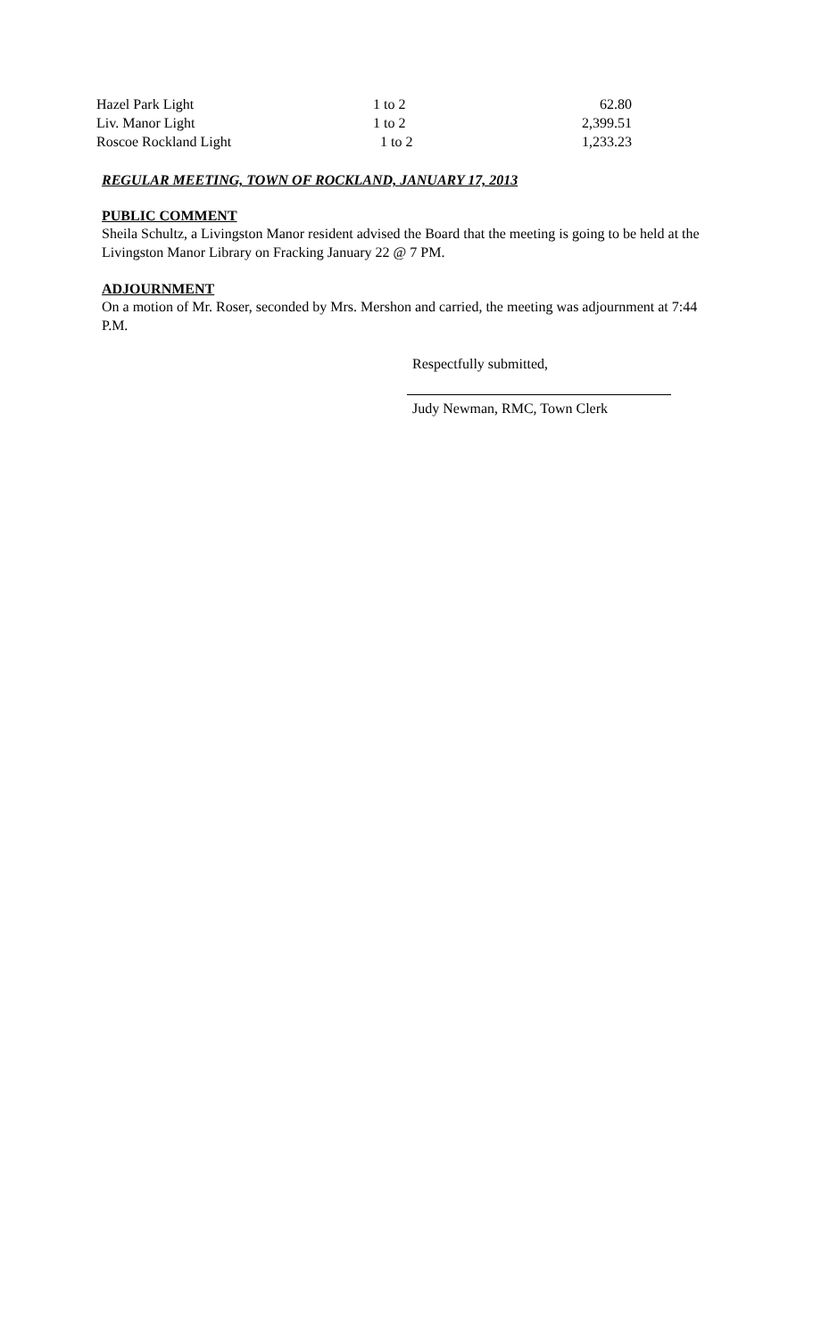| Hazel Park Light | 1 to 2 | 62.80 |
| Liv. Manor Light | 1 to 2 | 2,399.51 |
| Roscoe Rockland Light | 1 to 2 | 1,233.23 |
REGULAR MEETING, TOWN OF ROCKLAND, JANUARY 17, 2013
PUBLIC COMMENT
Sheila Schultz, a Livingston Manor resident advised the Board that the meeting is going to be held at the Livingston Manor Library on Fracking January 22 @ 7 PM.
ADJOURNMENT
On a motion of Mr. Roser, seconded by Mrs. Mershon and carried, the meeting was adjournment at 7:44 P.M.
Respectfully submitted,
Judy Newman, RMC, Town Clerk